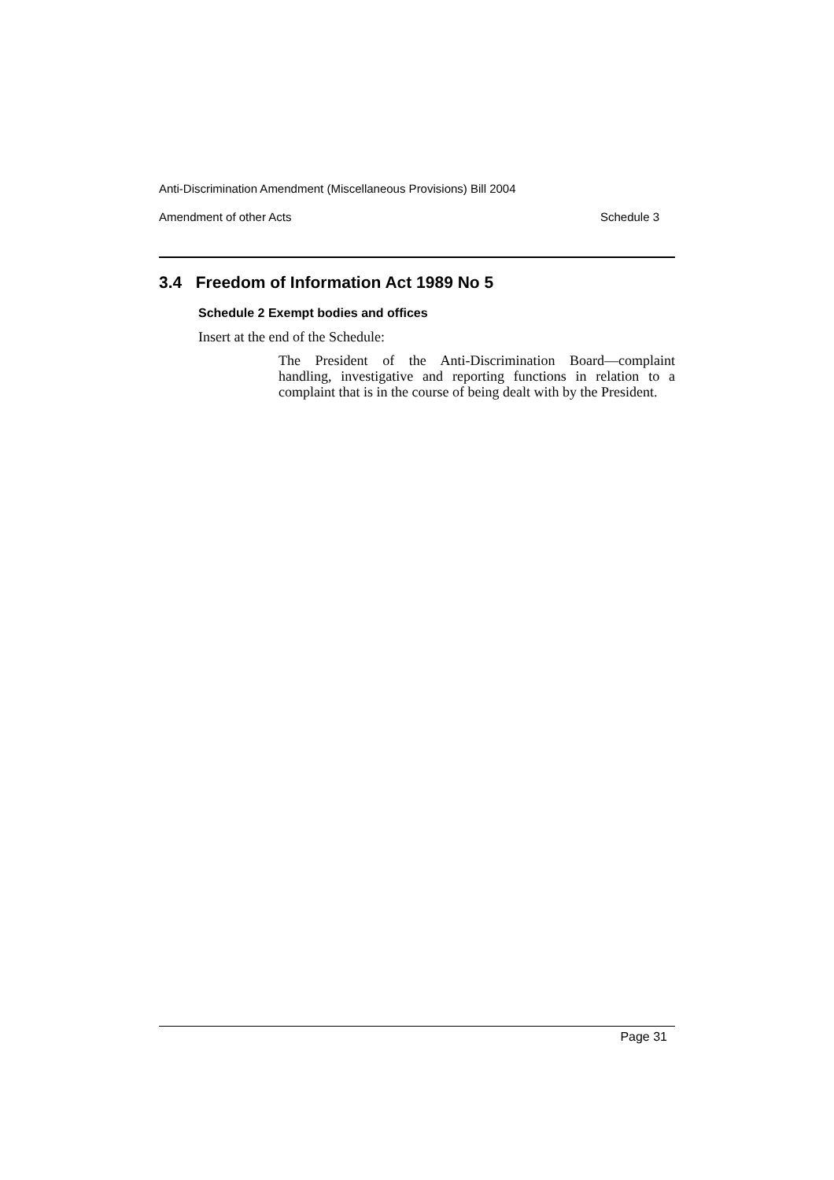Anti-Discrimination Amendment (Miscellaneous Provisions) Bill 2004
Amendment of other Acts Schedule 3
3.4 Freedom of Information Act 1989 No 5
Schedule 2 Exempt bodies and offices
Insert at the end of the Schedule:
The President of the Anti-Discrimination Board—complaint handling, investigative and reporting functions in relation to a complaint that is in the course of being dealt with by the President.
Page 31